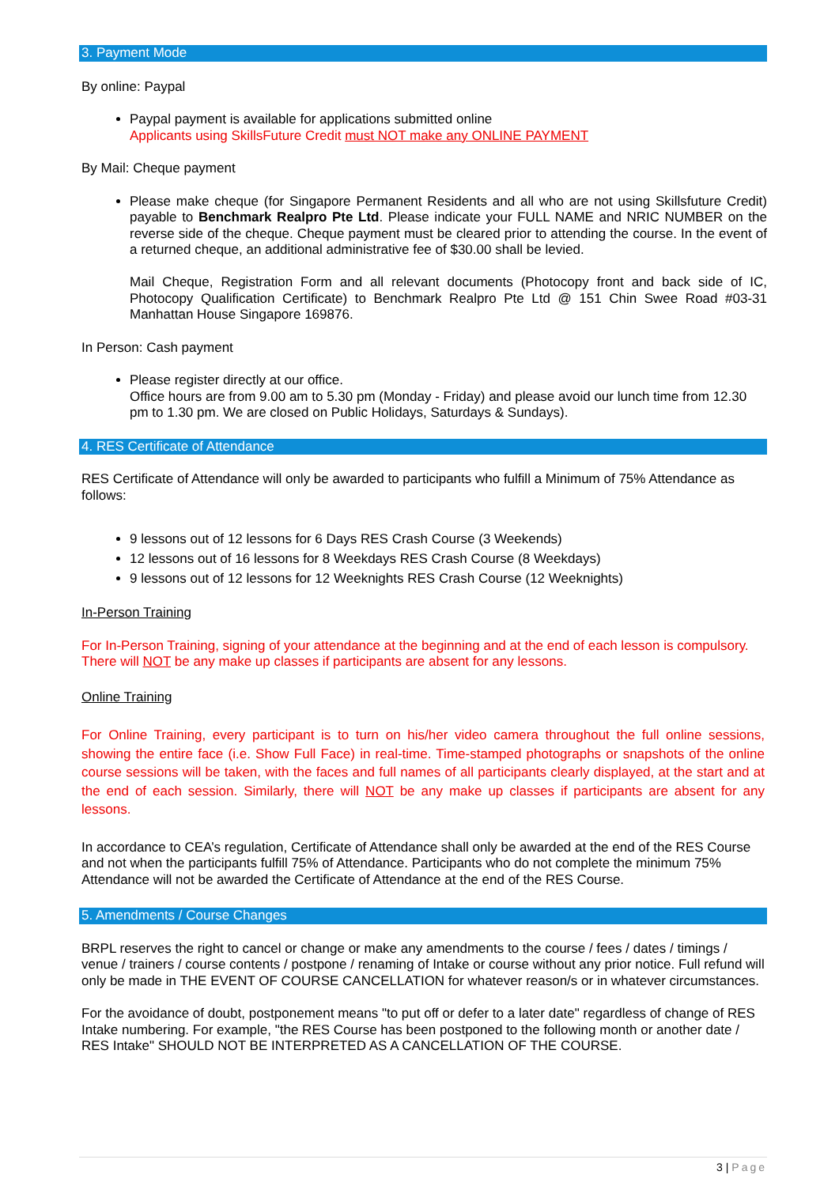3. Payment Mode
By online: Paypal
Paypal payment is available for applications submitted online
Applicants using SkillsFuture Credit must NOT make any ONLINE PAYMENT
By Mail: Cheque payment
Please make cheque (for Singapore Permanent Residents and all who are not using Skillsfuture Credit) payable to Benchmark Realpro Pte Ltd. Please indicate your FULL NAME and NRIC NUMBER on the reverse side of the cheque. Cheque payment must be cleared prior to attending the course. In the event of a returned cheque, an additional administrative fee of $30.00 shall be levied.
Mail Cheque, Registration Form and all relevant documents (Photocopy front and back side of IC, Photocopy Qualification Certificate) to Benchmark Realpro Pte Ltd @ 151 Chin Swee Road #03-31 Manhattan House Singapore 169876.
In Person: Cash payment
Please register directly at our office.
Office hours are from 9.00 am to 5.30 pm (Monday - Friday) and please avoid our lunch time from 12.30 pm to 1.30 pm. We are closed on Public Holidays, Saturdays & Sundays).
4. RES Certificate of Attendance
RES Certificate of Attendance will only be awarded to participants who fulfill a Minimum of 75% Attendance as follows:
9 lessons out of 12 lessons for 6 Days RES Crash Course (3 Weekends)
12 lessons out of 16 lessons for 8 Weekdays RES Crash Course (8 Weekdays)
9 lessons out of 12 lessons for 12 Weeknights RES Crash Course (12 Weeknights)
In-Person Training
For In-Person Training, signing of your attendance at the beginning and at the end of each lesson is compulsory. There will NOT be any make up classes if participants are absent for any lessons.
Online Training
For Online Training, every participant is to turn on his/her video camera throughout the full online sessions, showing the entire face (i.e. Show Full Face) in real-time. Time-stamped photographs or snapshots of the online course sessions will be taken, with the faces and full names of all participants clearly displayed, at the start and at the end of each session. Similarly, there will NOT be any make up classes if participants are absent for any lessons.
In accordance to CEA’s regulation, Certificate of Attendance shall only be awarded at the end of the RES Course and not when the participants fulfill 75% of Attendance. Participants who do not complete the minimum 75% Attendance will not be awarded the Certificate of Attendance at the end of the RES Course.
5. Amendments / Course Changes
BRPL reserves the right to cancel or change or make any amendments to the course / fees / dates / timings / venue / trainers / course contents / postpone / renaming of Intake or course without any prior notice. Full refund will only be made in THE EVENT OF COURSE CANCELLATION for whatever reason/s or in whatever circumstances.
For the avoidance of doubt, postponement means "to put off or defer to a later date" regardless of change of RES Intake numbering. For example, "the RES Course has been postponed to the following month or another date / RES Intake" SHOULD NOT BE INTERPRETED AS A CANCELLATION OF THE COURSE.
3 | Page